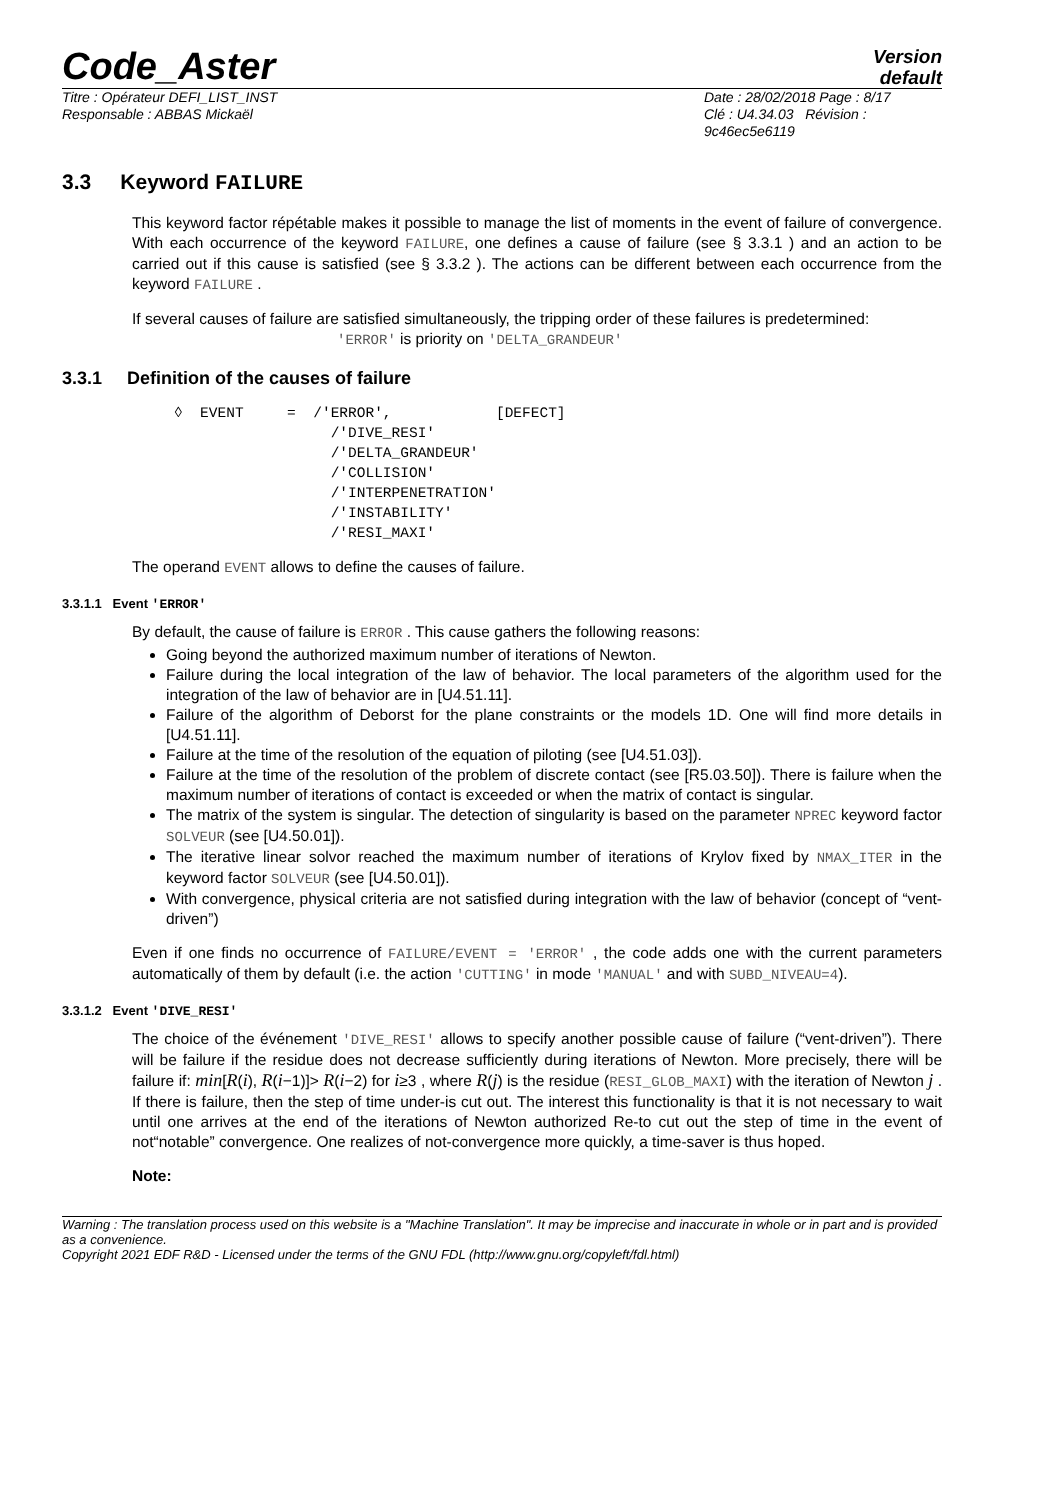Code_Aster
Version
default
Titre : Opérateur DEFI_LIST_INST
Responsable : ABBAS Mickaël
Date : 28/02/2018 Page : 8/17
Clé : U4.34.03 Révision :
9c46ec5e6119
3.3 Keyword FAILURE
This keyword factor répétable makes it possible to manage the list of moments in the event of failure of convergence. With each occurrence of the keyword FAILURE, one defines a cause of failure (see § 3.3.1 ) and an action to be carried out if this cause is satisfied (see § 3.3.2 ). The actions can be different between each occurrence from the keyword FAILURE .
If several causes of failure are satisfied simultaneously, the tripping order of these failures is predetermined:
'ERROR' is priority on 'DELTA_GRANDEUR'
3.3.1 Definition of the causes of failure
◊  EVENT     =  /'ERROR',            [DEFECT]
                  /'DIVE_RESI'
                  /'DELTA_GRANDEUR'
                  /'COLLISION'
                  /'INTERPENETRATION'
                  /'INSTABILITY'
                  /'RESI_MAXI'
The operand EVENT allows to define the causes of failure.
3.3.1.1 Event 'ERROR'
By default, the cause of failure is ERROR . This cause gathers the following reasons:
Going beyond the authorized maximum number of iterations of Newton.
Failure during the local integration of the law of behavior. The local parameters of the algorithm used for the integration of the law of behavior are in [U4.51.11].
Failure of the algorithm of Deborst for the plane constraints or the models 1D. One will find more details in [U4.51.11].
Failure at the time of the resolution of the equation of piloting (see [U4.51.03]).
Failure at the time of the resolution of the problem of discrete contact (see [R5.03.50]). There is failure when the maximum number of iterations of contact is exceeded or when the matrix of contact is singular.
The matrix of the system is singular. The detection of singularity is based on the parameter NPREC keyword factor SOLVEUR (see [U4.50.01]).
The iterative linear solvor reached the maximum number of iterations of Krylov fixed by NMAX_ITER in the keyword factor SOLVEUR (see [U4.50.01]).
With convergence, physical criteria are not satisfied during integration with the law of behavior (concept of “vent-driven”)
Even if one finds no occurrence of FAILURE/EVENT = 'ERROR' , the code adds one with the current parameters automatically of them by default (i.e. the action 'CUTTING' in mode 'MANUAL' and with SUBD_NIVEAU=4).
3.3.1.2 Event 'DIVE_RESI'
The choice of the événement 'DIVE_RESI' allows to specify another possible cause of failure (“vent-driven”). There will be failure if the residue does not decrease sufficiently during iterations of Newton. More precisely, there will be failure if: min[R(i), R(i−1)]> R(i−2) for i≥3 , where R(j) is the residue (RESI_GLOB_MAXI) with the iteration of Newton j . If there is failure, then the step of time under-is cut out. The interest this functionality is that it is not necessary to wait until one arrives at the end of the iterations of Newton authorized Re-to cut out the step of time in the event of not“notable” convergence. One realizes of not-convergence more quickly, a time-saver is thus hoped.
Note:
Warning : The translation process used on this website is a "Machine Translation". It may be imprecise and inaccurate in whole or in part and is provided as a convenience.
Copyright 2021 EDF R&D - Licensed under the terms of the GNU FDL (http://www.gnu.org/copyleft/fdl.html)